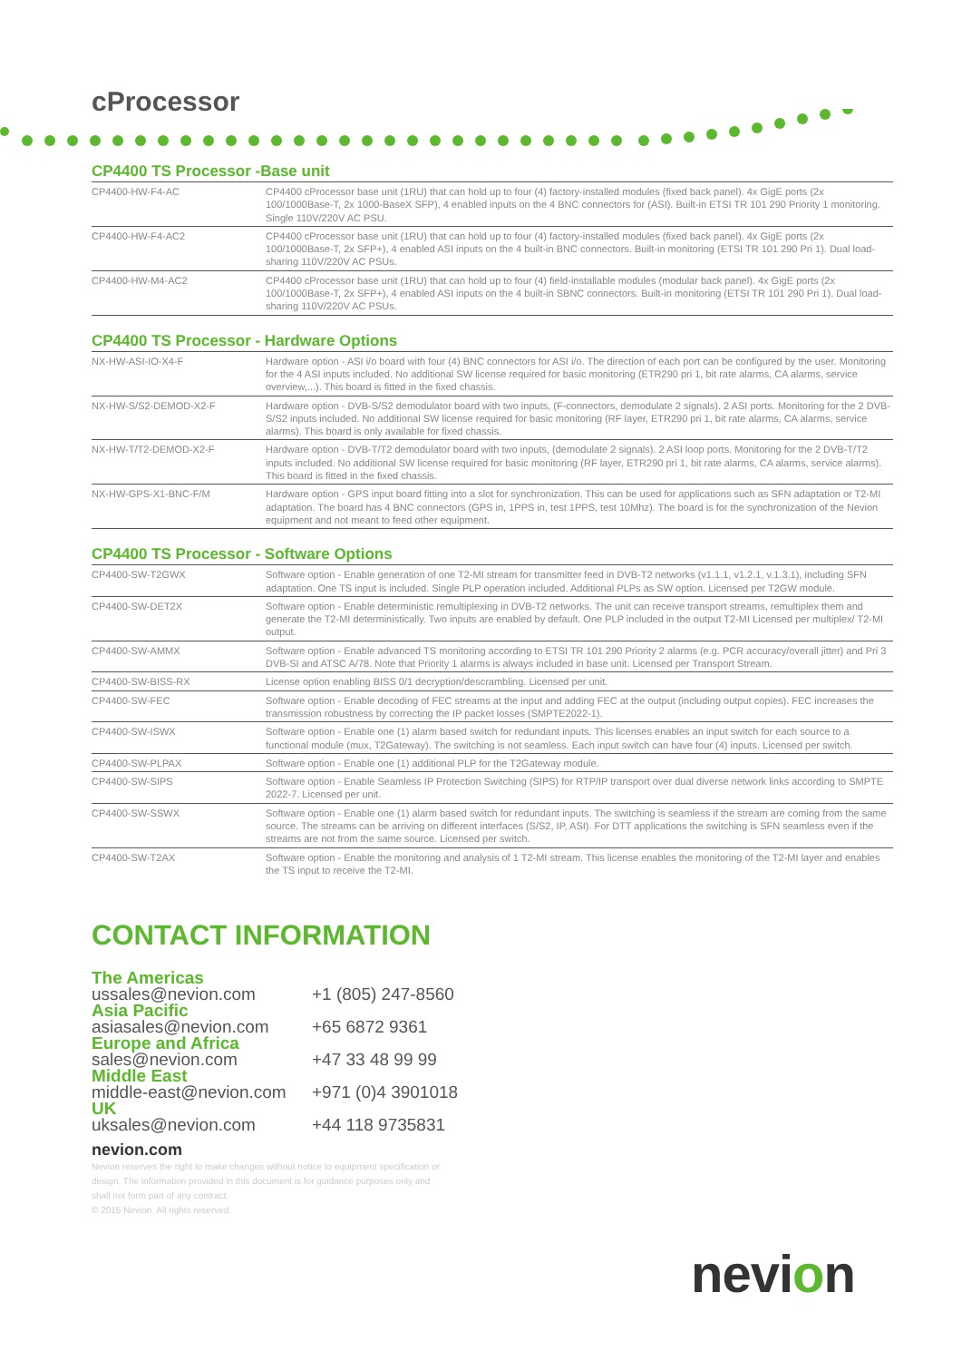cProcessor
CP4400 TS Processor -Base unit
| CP4400-HW-F4-AC | CP4400 cProcessor base unit (1RU) that can hold up to four (4) factory-installed modules (fixed back panel). 4x GigE ports (2x 100/1000Base-T, 2x 1000-BaseX SFP), 4 enabled inputs on the 4 BNC connectors for (ASI). Built-in ETSI TR 101 290 Priority 1 monitoring. Single 110V/220V AC PSU. |
| CP4400-HW-F4-AC2 | CP4400 cProcessor base unit (1RU) that can hold up to four (4) factory-installed modules (fixed back panel). 4x GigE ports (2x 100/1000Base-T, 2x SFP+), 4 enabled ASI inputs on the 4 built-in BNC connectors. Built-in monitoring (ETSI TR 101 290 Pri 1). Dual load-sharing 110V/220V AC PSUs. |
| CP4400-HW-M4-AC2 | CP4400 cProcessor base unit (1RU) that can hold up to four (4) field-installable modules (modular back panel). 4x GigE ports (2x 100/1000Base-T, 2x SFP+), 4 enabled ASI inputs on the 4 built-in SBNC connectors. Built-in monitoring (ETSI TR 101 290 Pri 1). Dual load-sharing 110V/220V AC PSUs. |
CP4400 TS Processor - Hardware Options
| NX-HW-ASI-IO-X4-F | Hardware option - ASI i/o board with four (4) BNC connectors for ASI i/o. The direction of each port can be configured by the user. Monitoring for the 4 ASI inputs included. No additional SW license required for basic monitoring (ETR290 pri 1, bit rate alarms, CA alarms, service overview,...). This board is fitted in the fixed chassis. |
| NX-HW-S/S2-DEMOD-X2-F | Hardware option - DVB-S/S2 demodulator board with two inputs, (F-connectors, demodulate 2 signals). 2 ASI ports. Monitoring for the 2 DVB-S/S2 inputs included. No additional SW license required for basic monitoring (RF layer, ETR290 pri 1, bit rate alarms, CA alarms, service alarms). This board is only available for fixed chassis. |
| NX-HW-T/T2-DEMOD-X2-F | Hardware option - DVB-T/T2 demodulator board with two inputs, (demodulate 2 signals). 2 ASI loop ports. Monitoring for the 2 DVB-T/T2 inputs included. No additional SW license required for basic monitoring (RF layer, ETR290 pri 1, bit rate alarms, CA alarms, service alarms). This board is fitted in the fixed chassis. |
| NX-HW-GPS-X1-BNC-F/M | Hardware option - GPS input board fitting into a slot for synchronization. This can be used for applications such as SFN adaptation or T2-MI adaptation. The board has 4 BNC connectors (GPS in, 1PPS in, test 1PPS, test 10Mhz). The board is for the synchronization of the Nevion equipment and not meant to feed other equipment. |
CP4400 TS Processor - Software Options
| CP4400-SW-T2GWX | Software option - Enable generation of one T2-MI stream for transmitter feed in DVB-T2 networks (v1.1.1, v1.2.1, v.1.3.1), including SFN adaptation. One TS input is included. Single PLP operation included. Additional PLPs as SW option. Licensed per T2GW module. |
| CP4400-SW-DET2X | Software option - Enable deterministic remultiplexing in DVB-T2 networks. The unit can receive transport streams, remultiplex them and generate the T2-MI deterministically. Two inputs are enabled by default. One PLP included in the output T2-MI Licensed per multiplex/ T2-MI output. |
| CP4400-SW-AMMX | Software option - Enable advanced TS monitoring according to ETSI TR 101 290 Priority 2 alarms (e.g. PCR accuracy/overall jitter) and Pri 3 DVB-SI and ATSC A/78. Note that Priority 1 alarms is always included in base unit. Licensed per Transport Stream. |
| CP4400-SW-BISS-RX | License option enabling BISS 0/1 decryption/descrambling. Licensed per unit. |
| CP4400-SW-FEC | Software option - Enable decoding of FEC streams at the input and adding FEC at the output (including output copies). FEC increases the transmission robustness by correcting the IP packet losses (SMPTE2022-1). |
| CP4400-SW-ISWX | Software option - Enable one (1) alarm based switch for redundant inputs. This licenses enables an input switch for each source to a functional module (mux, T2Gateway). The switching is not seamless. Each input switch can have four (4) inputs. Licensed per switch. |
| CP4400-SW-PLPAX | Software option - Enable one (1) additional PLP for the T2Gateway module. |
| CP4400-SW-SIPS | Software option - Enable Seamless IP Protection Switching (SIPS) for RTP/IP transport over dual diverse network links according to SMPTE 2022-7. Licensed per unit. |
| CP4400-SW-SSWX | Software option - Enable one (1) alarm based switch for redundant inputs. The switching is seamless if the stream are coming from the same source. The streams can be arriving on different interfaces (S/S2, IP, ASI). For DTT applications the switching is SFN seamless even if the streams are not from the same source. Licensed per switch. |
| CP4400-SW-T2AX | Software option - Enable the monitoring and analysis of 1 T2-MI stream. This license enables the monitoring of the T2-MI layer and enables the TS input to receive the T2-MI. |
CONTACT INFORMATION
The Americas
ussales@nevion.com +1 (805) 247-8560
Asia Pacific
asiasales@nevion.com +65 6872 9361
Europe and Africa
sales@nevion.com +47 33 48 99 99
Middle East
middle-east@nevion.com +971 (0)4 3901018
UK
uksales@nevion.com +44 118 9735831
nevion.com
Nevion reserves the right to make changes without notice to equipment specification or design. The information provided in this document is for guidance purposes only and shall not form part of any contract.
© 2015 Nevion. All rights reserved.
nevion